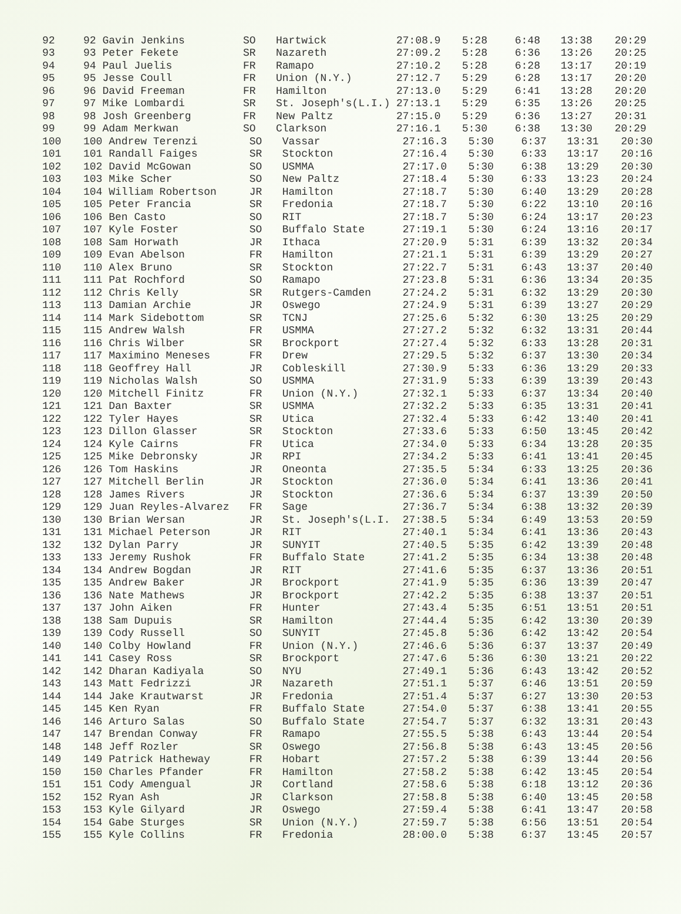| 92 | 92 Gavin Jenkins | SO | Hartwick | 27:08.9 | 5:28 | 6:48 | 13:38 | 20:29 |
| 93 | 93 Peter Fekete | SR | Nazareth | 27:09.2 | 5:28 | 6:36 | 13:26 | 20:25 |
| 94 | 94 Paul Juelis | FR | Ramapo | 27:10.2 | 5:28 | 6:28 | 13:17 | 20:19 |
| 95 | 95 Jesse Coull | FR | Union (N.Y.) | 27:12.7 | 5:29 | 6:28 | 13:17 | 20:20 |
| 96 | 96 David Freeman | FR | Hamilton | 27:13.0 | 5:29 | 6:41 | 13:28 | 20:20 |
| 97 | 97 Mike Lombardi | SR | St. Joseph's(L.I.) | 27:13.1 | 5:29 | 6:35 | 13:26 | 20:25 |
| 98 | 98 Josh Greenberg | FR | New Paltz | 27:15.0 | 5:29 | 6:36 | 13:27 | 20:31 |
| 99 | 99 Adam Merkwan | SO | Clarkson | 27:16.1 | 5:30 | 6:38 | 13:30 | 20:29 |
| 100 | 100 Andrew Terenzi | SO | Vassar | 27:16.3 | 5:30 | 6:37 | 13:31 | 20:30 |
| 101 | 101 Randall Faiges | SR | Stockton | 27:16.4 | 5:30 | 6:33 | 13:17 | 20:16 |
| 102 | 102 David McGowan | SO | USMMA | 27:17.0 | 5:30 | 6:38 | 13:29 | 20:30 |
| 103 | 103 Mike Scher | SO | New Paltz | 27:18.4 | 5:30 | 6:33 | 13:23 | 20:24 |
| 104 | 104 William Robertson | JR | Hamilton | 27:18.7 | 5:30 | 6:40 | 13:29 | 20:28 |
| 105 | 105 Peter Francia | SR | Fredonia | 27:18.7 | 5:30 | 6:22 | 13:10 | 20:16 |
| 106 | 106 Ben Casto | SO | RIT | 27:18.7 | 5:30 | 6:24 | 13:17 | 20:23 |
| 107 | 107 Kyle Foster | SO | Buffalo State | 27:19.1 | 5:30 | 6:24 | 13:16 | 20:17 |
| 108 | 108 Sam Horwath | JR | Ithaca | 27:20.9 | 5:31 | 6:39 | 13:32 | 20:34 |
| 109 | 109 Evan Abelson | FR | Hamilton | 27:21.1 | 5:31 | 6:39 | 13:29 | 20:27 |
| 110 | 110 Alex Bruno | SR | Stockton | 27:22.7 | 5:31 | 6:43 | 13:37 | 20:40 |
| 111 | 111 Pat Rochford | SO | Ramapo | 27:23.8 | 5:31 | 6:36 | 13:34 | 20:35 |
| 112 | 112 Chris Kelly | SR | Rutgers-Camden | 27:24.2 | 5:31 | 6:32 | 13:29 | 20:30 |
| 113 | 113 Damian Archie | JR | Oswego | 27:24.9 | 5:31 | 6:39 | 13:27 | 20:29 |
| 114 | 114 Mark Sidebottom | SR | TCNJ | 27:25.6 | 5:32 | 6:30 | 13:25 | 20:29 |
| 115 | 115 Andrew Walsh | FR | USMMA | 27:27.2 | 5:32 | 6:32 | 13:31 | 20:44 |
| 116 | 116 Chris Wilber | SR | Brockport | 27:27.4 | 5:32 | 6:33 | 13:28 | 20:31 |
| 117 | 117 Maximino Meneses | FR | Drew | 27:29.5 | 5:32 | 6:37 | 13:30 | 20:34 |
| 118 | 118 Geoffrey Hall | JR | Cobleskill | 27:30.9 | 5:33 | 6:36 | 13:29 | 20:33 |
| 119 | 119 Nicholas Walsh | SO | USMMA | 27:31.9 | 5:33 | 6:39 | 13:39 | 20:43 |
| 120 | 120 Mitchell Finitz | FR | Union (N.Y.) | 27:32.1 | 5:33 | 6:37 | 13:34 | 20:40 |
| 121 | 121 Dan Baxter | SR | USMMA | 27:32.2 | 5:33 | 6:35 | 13:31 | 20:41 |
| 122 | 122 Tyler Hayes | SR | Utica | 27:32.4 | 5:33 | 6:42 | 13:40 | 20:41 |
| 123 | 123 Dillon Glasser | SR | Stockton | 27:33.6 | 5:33 | 6:50 | 13:45 | 20:42 |
| 124 | 124 Kyle Cairns | FR | Utica | 27:34.0 | 5:33 | 6:34 | 13:28 | 20:35 |
| 125 | 125 Mike Debronsky | JR | RPI | 27:34.2 | 5:33 | 6:41 | 13:41 | 20:45 |
| 126 | 126 Tom Haskins | JR | Oneonta | 27:35.5 | 5:34 | 6:33 | 13:25 | 20:36 |
| 127 | 127 Mitchell Berlin | JR | Stockton | 27:36.0 | 5:34 | 6:41 | 13:36 | 20:41 |
| 128 | 128 James Rivers | JR | Stockton | 27:36.6 | 5:34 | 6:37 | 13:39 | 20:50 |
| 129 | 129 Juan Reyles-Alvarez | FR | Sage | 27:36.7 | 5:34 | 6:38 | 13:32 | 20:39 |
| 130 | 130 Brian Wersan | JR | St. Joseph's(L.I. | 27:38.5 | 5:34 | 6:49 | 13:53 | 20:59 |
| 131 | 131 Michael Peterson | JR | RIT | 27:40.1 | 5:34 | 6:41 | 13:36 | 20:43 |
| 132 | 132 Dylan Parry | JR | SUNYIT | 27:40.5 | 5:35 | 6:42 | 13:39 | 20:48 |
| 133 | 133 Jeremy Rushok | FR | Buffalo State | 27:41.2 | 5:35 | 6:34 | 13:38 | 20:48 |
| 134 | 134 Andrew Bogdan | JR | RIT | 27:41.6 | 5:35 | 6:37 | 13:36 | 20:51 |
| 135 | 135 Andrew Baker | JR | Brockport | 27:41.9 | 5:35 | 6:36 | 13:39 | 20:47 |
| 136 | 136 Nate Mathews | JR | Brockport | 27:42.2 | 5:35 | 6:38 | 13:37 | 20:51 |
| 137 | 137 John Aiken | FR | Hunter | 27:43.4 | 5:35 | 6:51 | 13:51 | 20:51 |
| 138 | 138 Sam Dupuis | SR | Hamilton | 27:44.4 | 5:35 | 6:42 | 13:30 | 20:39 |
| 139 | 139 Cody Russell | SO | SUNYIT | 27:45.8 | 5:36 | 6:42 | 13:42 | 20:54 |
| 140 | 140 Colby Howland | FR | Union (N.Y.) | 27:46.6 | 5:36 | 6:37 | 13:37 | 20:49 |
| 141 | 141 Casey Ross | SR | Brockport | 27:47.6 | 5:36 | 6:30 | 13:21 | 20:22 |
| 142 | 142 Dharan Kadiyala | SO | NYU | 27:49.1 | 5:36 | 6:43 | 13:42 | 20:52 |
| 143 | 143 Matt Fedrizzi | JR | Nazareth | 27:51.1 | 5:37 | 6:46 | 13:51 | 20:59 |
| 144 | 144 Jake Krautwarst | JR | Fredonia | 27:51.4 | 5:37 | 6:27 | 13:30 | 20:53 |
| 145 | 145 Ken Ryan | FR | Buffalo State | 27:54.0 | 5:37 | 6:38 | 13:41 | 20:55 |
| 146 | 146 Arturo Salas | SO | Buffalo State | 27:54.7 | 5:37 | 6:32 | 13:31 | 20:43 |
| 147 | 147 Brendan Conway | FR | Ramapo | 27:55.5 | 5:38 | 6:43 | 13:44 | 20:54 |
| 148 | 148 Jeff Rozler | SR | Oswego | 27:56.8 | 5:38 | 6:43 | 13:45 | 20:56 |
| 149 | 149 Patrick Hatheway | FR | Hobart | 27:57.2 | 5:38 | 6:39 | 13:44 | 20:56 |
| 150 | 150 Charles Pfander | FR | Hamilton | 27:58.2 | 5:38 | 6:42 | 13:45 | 20:54 |
| 151 | 151 Cody Amengual | JR | Cortland | 27:58.6 | 5:38 | 6:18 | 13:12 | 20:36 |
| 152 | 152 Ryan Ash | JR | Clarkson | 27:58.8 | 5:38 | 6:40 | 13:45 | 20:58 |
| 153 | 153 Kyle Gilyard | JR | Oswego | 27:59.4 | 5:38 | 6:41 | 13:47 | 20:58 |
| 154 | 154 Gabe Sturges | SR | Union (N.Y.) | 27:59.7 | 5:38 | 6:56 | 13:51 | 20:54 |
| 155 | 155 Kyle Collins | FR | Fredonia | 28:00.0 | 5:38 | 6:37 | 13:45 | 20:57 |